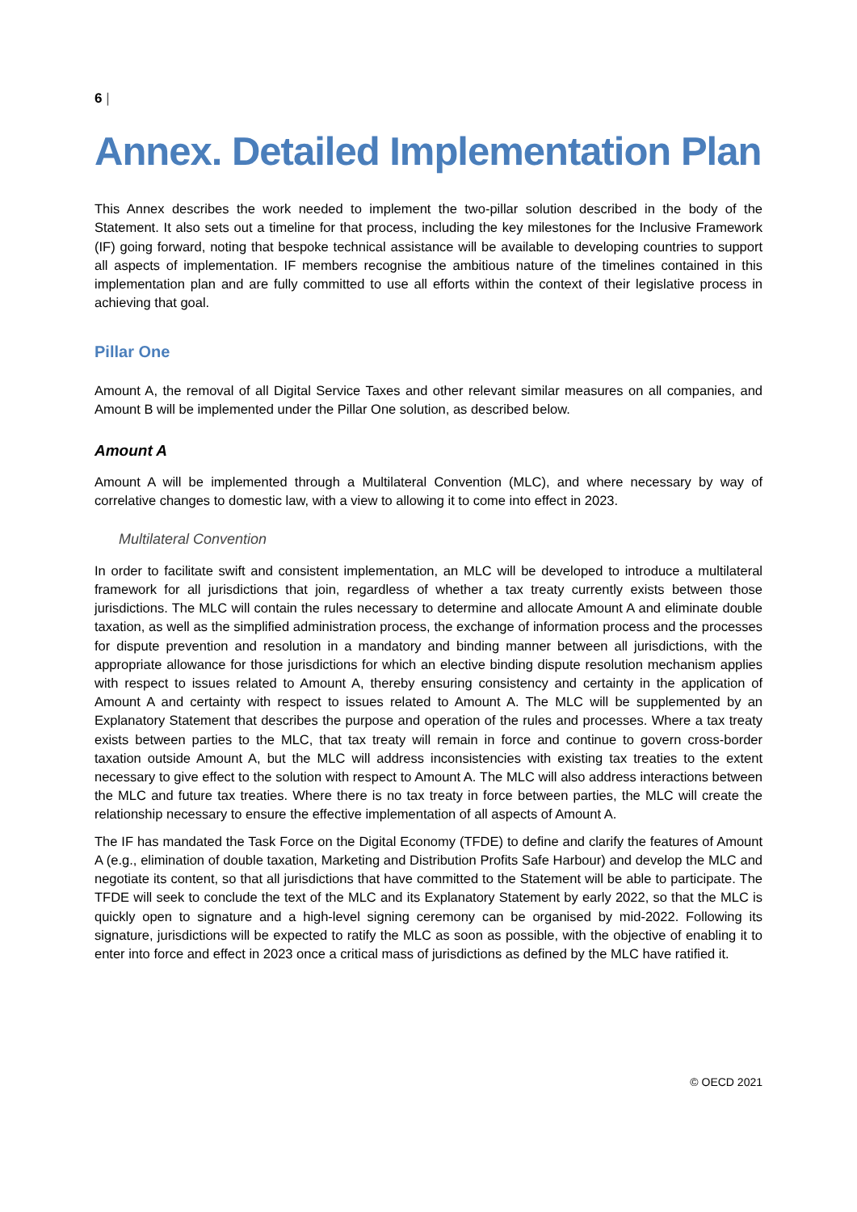6 |
Annex. Detailed Implementation Plan
This Annex describes the work needed to implement the two-pillar solution described in the body of the Statement. It also sets out a timeline for that process, including the key milestones for the Inclusive Framework (IF) going forward, noting that bespoke technical assistance will be available to developing countries to support all aspects of implementation. IF members recognise the ambitious nature of the timelines contained in this implementation plan and are fully committed to use all efforts within the context of their legislative process in achieving that goal.
Pillar One
Amount A, the removal of all Digital Service Taxes and other relevant similar measures on all companies, and Amount B will be implemented under the Pillar One solution, as described below.
Amount A
Amount A will be implemented through a Multilateral Convention (MLC), and where necessary by way of correlative changes to domestic law, with a view to allowing it to come into effect in 2023.
Multilateral Convention
In order to facilitate swift and consistent implementation, an MLC will be developed to introduce a multilateral framework for all jurisdictions that join, regardless of whether a tax treaty currently exists between those jurisdictions. The MLC will contain the rules necessary to determine and allocate Amount A and eliminate double taxation, as well as the simplified administration process, the exchange of information process and the processes for dispute prevention and resolution in a mandatory and binding manner between all jurisdictions, with the appropriate allowance for those jurisdictions for which an elective binding dispute resolution mechanism applies with respect to issues related to Amount A, thereby ensuring consistency and certainty in the application of Amount A and certainty with respect to issues related to Amount A. The MLC will be supplemented by an Explanatory Statement that describes the purpose and operation of the rules and processes. Where a tax treaty exists between parties to the MLC, that tax treaty will remain in force and continue to govern cross-border taxation outside Amount A, but the MLC will address inconsistencies with existing tax treaties to the extent necessary to give effect to the solution with respect to Amount A. The MLC will also address interactions between the MLC and future tax treaties. Where there is no tax treaty in force between parties, the MLC will create the relationship necessary to ensure the effective implementation of all aspects of Amount A.
The IF has mandated the Task Force on the Digital Economy (TFDE) to define and clarify the features of Amount A (e.g., elimination of double taxation, Marketing and Distribution Profits Safe Harbour) and develop the MLC and negotiate its content, so that all jurisdictions that have committed to the Statement will be able to participate. The TFDE will seek to conclude the text of the MLC and its Explanatory Statement by early 2022, so that the MLC is quickly open to signature and a high-level signing ceremony can be organised by mid-2022. Following its signature, jurisdictions will be expected to ratify the MLC as soon as possible, with the objective of enabling it to enter into force and effect in 2023 once a critical mass of jurisdictions as defined by the MLC have ratified it.
© OECD 2021